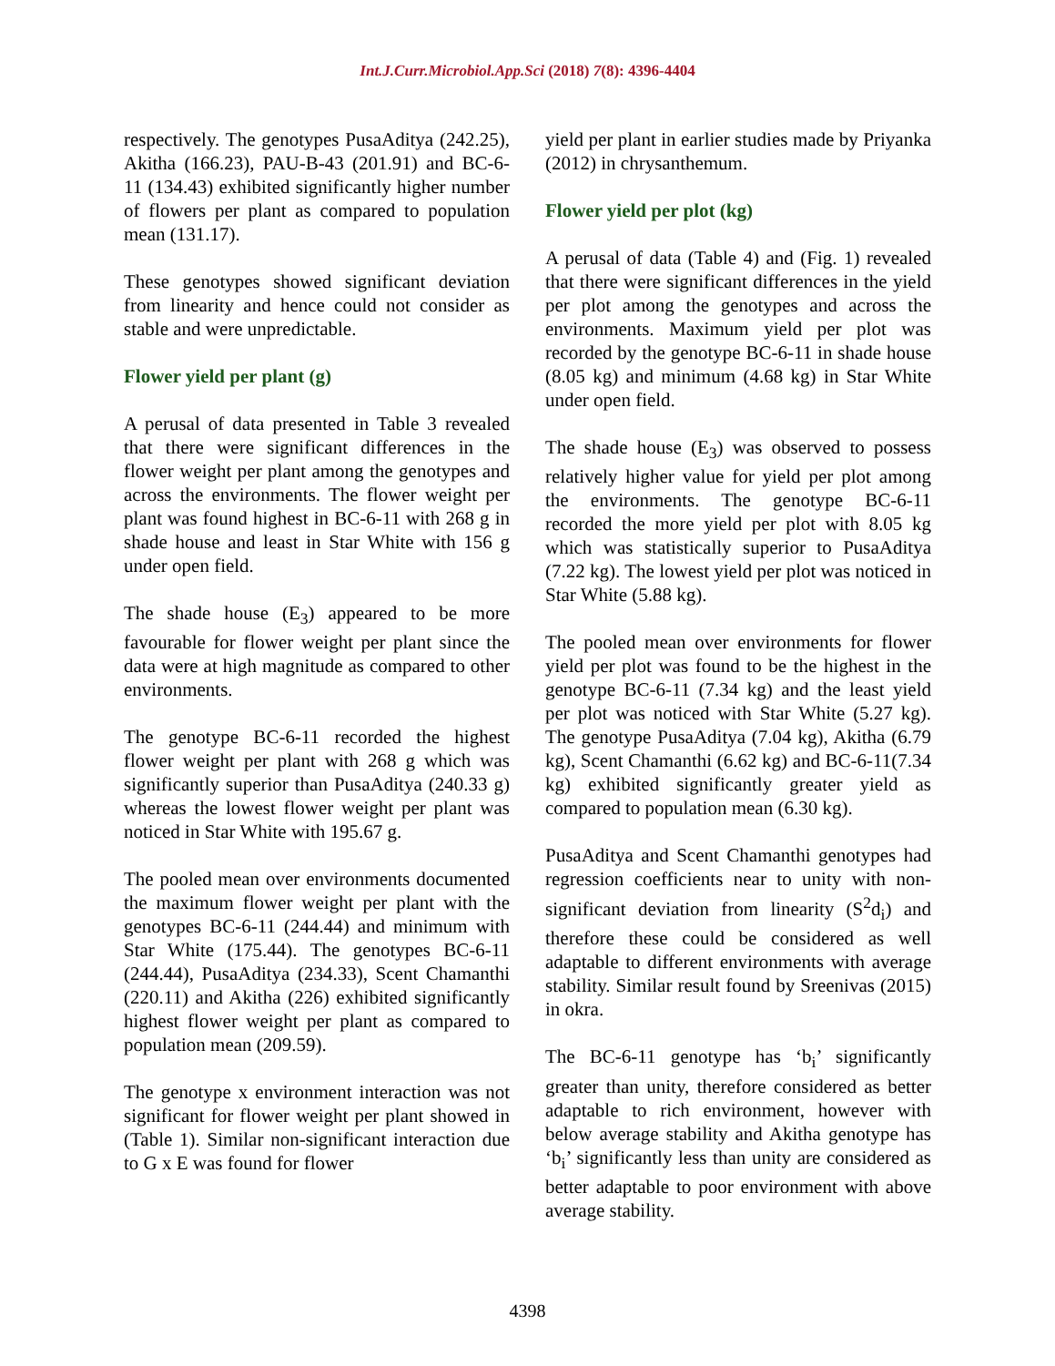Int.J.Curr.Microbiol.App.Sci (2018) 7(8): 4396-4404
respectively. The genotypes PusaAditya (242.25), Akitha (166.23), PAU-B-43 (201.91) and BC-6-11 (134.43) exhibited significantly higher number of flowers per plant as compared to population mean (131.17).
These genotypes showed significant deviation from linearity and hence could not consider as stable and were unpredictable.
Flower yield per plant (g)
A perusal of data presented in Table 3 revealed that there were significant differences in the flower weight per plant among the genotypes and across the environments. The flower weight per plant was found highest in BC-6-11 with 268 g in shade house and least in Star White with 156 g under open field.
The shade house (E<sub>3</sub>) appeared to be more favourable for flower weight per plant since the data were at high magnitude as compared to other environments.
The genotype BC-6-11 recorded the highest flower weight per plant with 268 g which was significantly superior than PusaAditya (240.33 g) whereas the lowest flower weight per plant was noticed in Star White with 195.67 g.
The pooled mean over environments documented the maximum flower weight per plant with the genotypes BC-6-11 (244.44) and minimum with Star White (175.44). The genotypes BC-6-11 (244.44), PusaAditya (234.33), Scent Chamanthi (220.11) and Akitha (226) exhibited significantly highest flower weight per plant as compared to population mean (209.59).
The genotype x environment interaction was not significant for flower weight per plant showed in (Table 1). Similar non-significant interaction due to G x E was found for flower
yield per plant in earlier studies made by Priyanka (2012) in chrysanthemum.
Flower yield per plot (kg)
A perusal of data (Table 4) and (Fig. 1) revealed that there were significant differences in the yield per plot among the genotypes and across the environments. Maximum yield per plot was recorded by the genotype BC-6-11 in shade house (8.05 kg) and minimum (4.68 kg) in Star White under open field.
The shade house (E<sub>3</sub>) was observed to possess relatively higher value for yield per plot among the environments. The genotype BC-6-11 recorded the more yield per plot with 8.05 kg which was statistically superior to PusaAditya (7.22 kg). The lowest yield per plot was noticed in Star White (5.88 kg).
The pooled mean over environments for flower yield per plot was found to be the highest in the genotype BC-6-11 (7.34 kg) and the least yield per plot was noticed with Star White (5.27 kg). The genotype PusaAditya (7.04 kg), Akitha (6.79 kg), Scent Chamanthi (6.62 kg) and BC-6-11(7.34 kg) exhibited significantly greater yield as compared to population mean (6.30 kg).
PusaAditya and Scent Chamanthi genotypes had regression coefficients near to unity with non-significant deviation from linearity (S<sup>2</sup>d<sub>i</sub>) and therefore these could be considered as well adaptable to different environments with average stability. Similar result found by Sreenivas (2015) in okra.
The BC-6-11 genotype has ‘b<sub>i</sub>’ significantly greater than unity, therefore considered as better adaptable to rich environment, however with below average stability and Akitha genotype has ‘b<sub>i</sub>’ significantly less than unity are considered as better adaptable to poor environment with above average stability.
4398